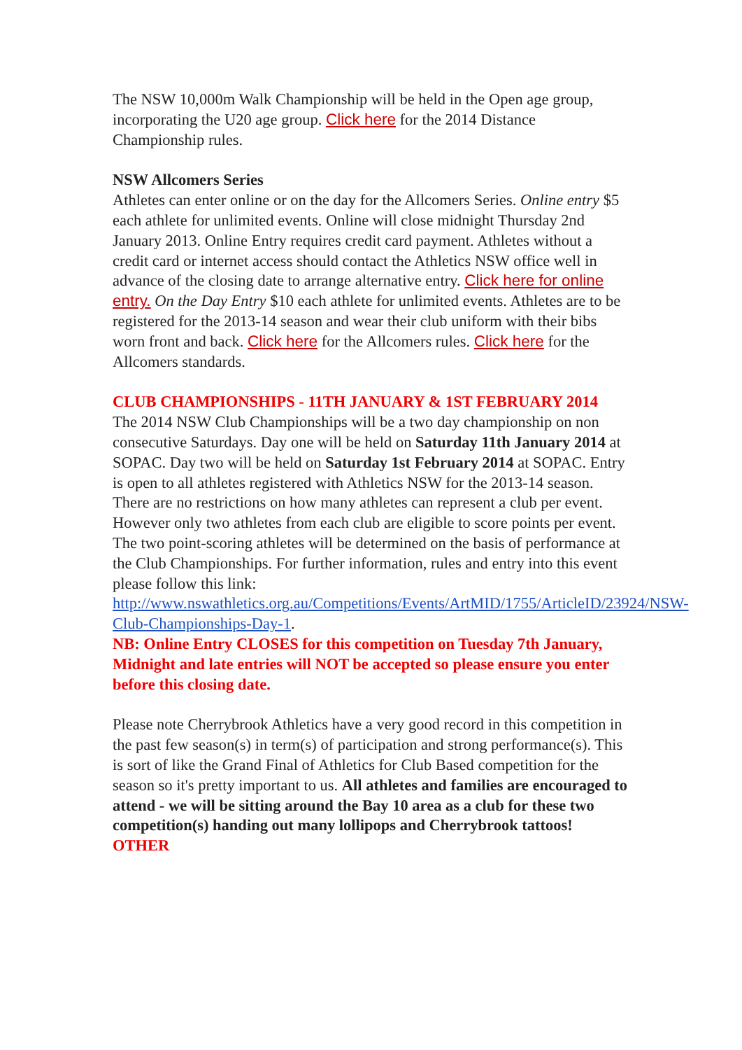The NSW 10,000m Walk Championship will be held in the Open age group, incorporating the U20 age group. Click here for the 2014 Distance Championship rules.
NSW Allcomers Series
Athletes can enter online or on the day for the Allcomers Series. Online entry $5 each athlete for unlimited events. Online will close midnight Thursday 2nd January 2013. Online Entry requires credit card payment. Athletes without a credit card or internet access should contact the Athletics NSW office well in advance of the closing date to arrange alternative entry. Click here for online entry. On the Day Entry $10 each athlete for unlimited events. Athletes are to be registered for the 2013-14 season and wear their club uniform with their bibs worn front and back. Click here for the Allcomers rules. Click here for the Allcomers standards.
CLUB CHAMPIONSHIPS - 11TH JANUARY & 1ST FEBRUARY 2014
The 2014 NSW Club Championships will be a two day championship on non consecutive Saturdays. Day one will be held on Saturday 11th January 2014 at SOPAC. Day two will be held on Saturday 1st February 2014 at SOPAC. Entry is open to all athletes registered with Athletics NSW for the 2013-14 season. There are no restrictions on how many athletes can represent a club per event. However only two athletes from each club are eligible to score points per event. The two point-scoring athletes will be determined on the basis of performance at the Club Championships. For further information, rules and entry into this event please follow this link: http://www.nswathletics.org.au/Competitions/Events/ArtMID/1755/ArticleID/23924/NSW-Club-Championships-Day-1.
NB: Online Entry CLOSES for this competition on Tuesday 7th January, Midnight and late entries will NOT be accepted so please ensure you enter before this closing date.
Please note Cherrybrook Athletics have a very good record in this competition in the past few season(s) in term(s) of participation and strong performance(s). This is sort of like the Grand Final of Athletics for Club Based competition for the season so it's pretty important to us. All athletes and families are encouraged to attend - we will be sitting around the Bay 10 area as a club for these two competition(s) handing out many lollipops and Cherrybrook tattoos! OTHER